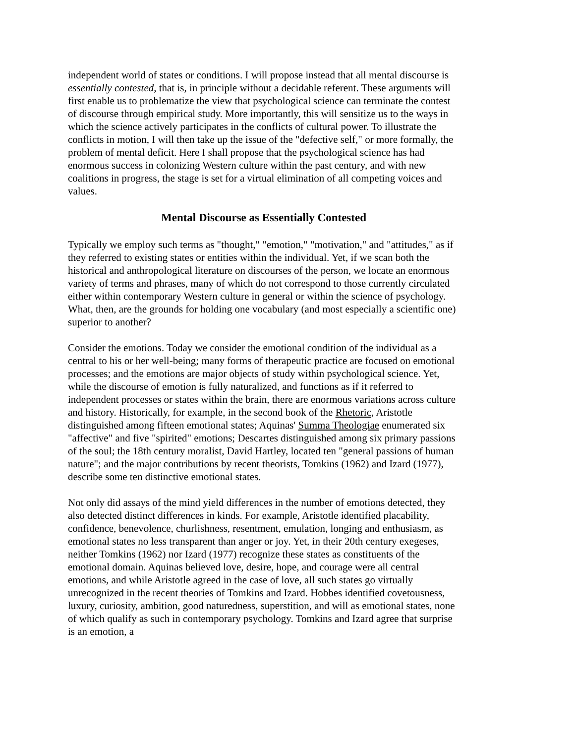independent world of states or conditions. I will propose instead that all mental discourse is essentially contested, that is, in principle without a decidable referent. These arguments will first enable us to problematize the view that psychological science can terminate the contest of discourse through empirical study. More importantly, this will sensitize us to the ways in which the science actively participates in the conflicts of cultural power. To illustrate the conflicts in motion, I will then take up the issue of the "defective self," or more formally, the problem of mental deficit. Here I shall propose that the psychological science has had enormous success in colonizing Western culture within the past century, and with new coalitions in progress, the stage is set for a virtual elimination of all competing voices and values.
Mental Discourse as Essentially Contested
Typically we employ such terms as "thought," "emotion," "motivation," and "attitudes," as if they referred to existing states or entities within the individual. Yet, if we scan both the historical and anthropological literature on discourses of the person, we locate an enormous variety of terms and phrases, many of which do not correspond to those currently circulated either within contemporary Western culture in general or within the science of psychology. What, then, are the grounds for holding one vocabulary (and most especially a scientific one) superior to another?
Consider the emotions. Today we consider the emotional condition of the individual as a central to his or her well-being; many forms of therapeutic practice are focused on emotional processes; and the emotions are major objects of study within psychological science. Yet, while the discourse of emotion is fully naturalized, and functions as if it referred to independent processes or states within the brain, there are enormous variations across culture and history. Historically, for example, in the second book of the Rhetoric, Aristotle distinguished among fifteen emotional states; Aquinas' Summa Theologiae enumerated six "affective" and five "spirited" emotions; Descartes distinguished among six primary passions of the soul; the 18th century moralist, David Hartley, located ten "general passions of human nature"; and the major contributions by recent theorists, Tomkins (1962) and Izard (1977), describe some ten distinctive emotional states.
Not only did assays of the mind yield differences in the number of emotions detected, they also detected distinct differences in kinds. For example, Aristotle identified placability, confidence, benevolence, churlishness, resentment, emulation, longing and enthusiasm, as emotional states no less transparent than anger or joy. Yet, in their 20th century exegeses, neither Tomkins (1962) nor Izard (1977) recognize these states as constituents of the emotional domain. Aquinas believed love, desire, hope, and courage were all central emotions, and while Aristotle agreed in the case of love, all such states go virtually unrecognized in the recent theories of Tomkins and Izard. Hobbes identified covetousness, luxury, curiosity, ambition, good naturedness, superstition, and will as emotional states, none of which qualify as such in contemporary psychology. Tomkins and Izard agree that surprise is an emotion, a